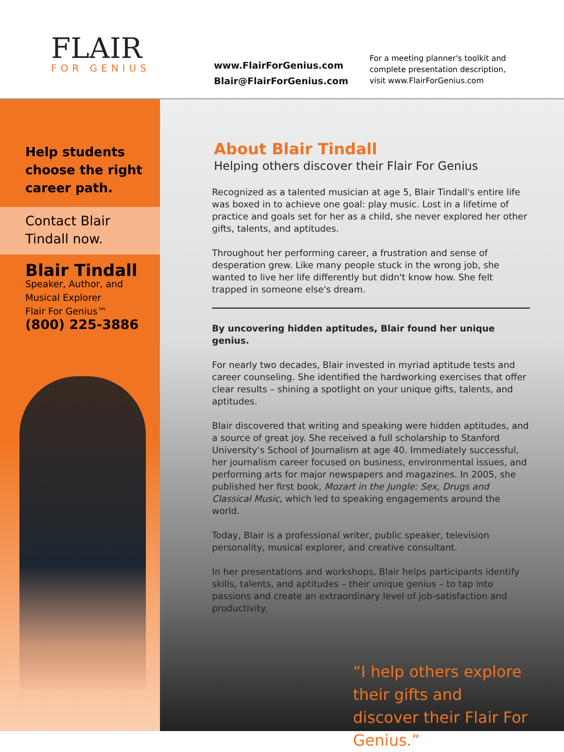FLAIR
FOR GENIUS
www.FlairForGenius.com
Blair@FlairForGenius.com
For a meeting planner's toolkit and
complete presentation description,
visit www.FlairForGenius.com
Help students choose the right career path.
Contact Blair Tindall now.
Blair Tindall
Speaker, Author, and Musical Explorer
Flair For Genius™
(800) 225-3886
About Blair Tindall
Helping others discover their Flair For Genius
Recognized as a talented musician at age 5, Blair Tindall's entire life was boxed in to achieve one goal: play music. Lost in a lifetime of practice and goals set for her as a child, she never explored her other gifts, talents, and aptitudes.
Throughout her performing career, a frustration and sense of desperation grew. Like many people stuck in the wrong job, she wanted to live her life differently but didn't know how. She felt trapped in someone else's dream.
By uncovering hidden aptitudes, Blair found her unique genius.
For nearly two decades, Blair invested in myriad aptitude tests and career counseling. She identified the hardworking exercises that offer clear results – shining a spotlight on your unique gifts, talents, and aptitudes.
Blair discovered that writing and speaking were hidden aptitudes, and a source of great joy. She received a full scholarship to Stanford University's School of Journalism at age 40. Immediately successful, her journalism career focused on business, environmental issues, and performing arts for major newspapers and magazines. In 2005, she published her first book, Mozart in the Jungle: Sex, Drugs and Classical Music, which led to speaking engagements around the world.
Today, Blair is a professional writer, public speaker, television personality, musical explorer, and creative consultant.
In her presentations and workshops, Blair helps participants identify skills, talents, and aptitudes – their unique genius – to tap into passions and create an extraordinary level of job-satisfaction and productivity.
“I help others explore their gifts and discover their Flair For Genius.”